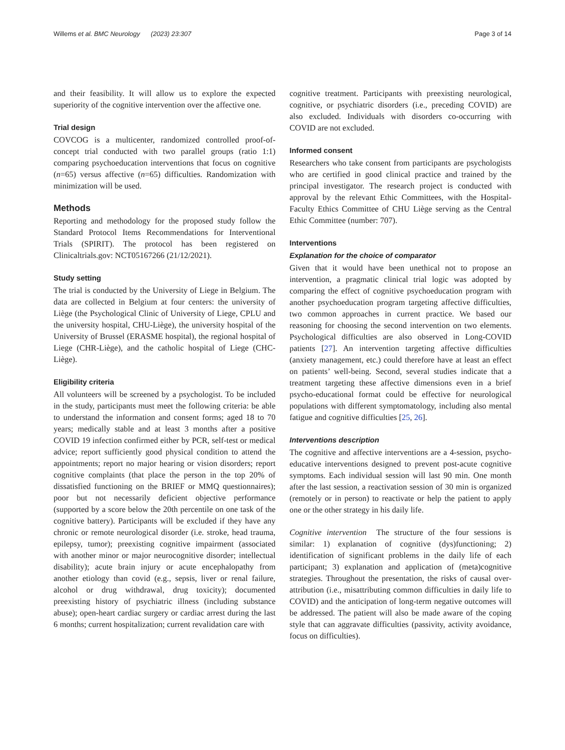Willems et al. BMC Neurology (2023) 23:307 Page 3 of 14
and their feasibility. It will allow us to explore the expected superiority of the cognitive intervention over the affective one.
Trial design
COVCOG is a multicenter, randomized controlled proof-of-concept trial conducted with two parallel groups (ratio 1:1) comparing psychoeducation interventions that focus on cognitive (n=65) versus affective (n=65) difficulties. Randomization with minimization will be used.
Methods
Reporting and methodology for the proposed study follow the Standard Protocol Items Recommendations for Interventional Trials (SPIRIT). The protocol has been registered on Clinicaltrials.gov: NCT05167266 (21/12/2021).
Study setting
The trial is conducted by the University of Liege in Belgium. The data are collected in Belgium at four centers: the university of Liège (the Psychological Clinic of University of Liege, CPLU and the university hospital, CHU-Liège), the university hospital of the University of Brussel (ERASME hospital), the regional hospital of Liege (CHR-Liège), and the catholic hospital of Liege (CHC-Liège).
Eligibility criteria
All volunteers will be screened by a psychologist. To be included in the study, participants must meet the following criteria: be able to understand the information and consent forms; aged 18 to 70 years; medically stable and at least 3 months after a positive COVID 19 infection confirmed either by PCR, self-test or medical advice; report sufficiently good physical condition to attend the appointments; report no major hearing or vision disorders; report cognitive complaints (that place the person in the top 20% of dissatisfied functioning on the BRIEF or MMQ questionnaires); poor but not necessarily deficient objective performance (supported by a score below the 20th percentile on one task of the cognitive battery). Participants will be excluded if they have any chronic or remote neurological disorder (i.e. stroke, head trauma, epilepsy, tumor); preexisting cognitive impairment (associated with another minor or major neurocognitive disorder; intellectual disability); acute brain injury or acute encephalopathy from another etiology than covid (e.g., sepsis, liver or renal failure, alcohol or drug withdrawal, drug toxicity); documented preexisting history of psychiatric illness (including substance abuse); open-heart cardiac surgery or cardiac arrest during the last 6 months; current hospitalization; current revalidation care with
cognitive treatment. Participants with preexisting neurological, cognitive, or psychiatric disorders (i.e., preceding COVID) are also excluded. Individuals with disorders co-occurring with COVID are not excluded.
Informed consent
Researchers who take consent from participants are psychologists who are certified in good clinical practice and trained by the principal investigator. The research project is conducted with approval by the relevant Ethic Committees, with the Hospital-Faculty Ethics Committee of CHU Liège serving as the Central Ethic Committee (number: 707).
Interventions
Explanation for the choice of comparator
Given that it would have been unethical not to propose an intervention, a pragmatic clinical trial logic was adopted by comparing the effect of cognitive psychoeducation program with another psychoeducation program targeting affective difficulties, two common approaches in current practice. We based our reasoning for choosing the second intervention on two elements. Psychological difficulties are also observed in Long-COVID patients [27]. An intervention targeting affective difficulties (anxiety management, etc.) could therefore have at least an effect on patients’ well-being. Second, several studies indicate that a treatment targeting these affective dimensions even in a brief psycho-educational format could be effective for neurological populations with different symptomatology, including also mental fatigue and cognitive difficulties [25, 26].
Interventions description
The cognitive and affective interventions are a 4-session, psycho-educative interventions designed to prevent post-acute cognitive symptoms. Each individual session will last 90 min. One month after the last session, a reactivation session of 30 min is organized (remotely or in person) to reactivate or help the patient to apply one or the other strategy in his daily life.
Cognitive intervention The structure of the four sessions is similar: 1) explanation of cognitive (dys)functioning; 2) identification of significant problems in the daily life of each participant; 3) explanation and application of (meta)cognitive strategies. Throughout the presentation, the risks of causal over-attribution (i.e., misattributing common difficulties in daily life to COVID) and the anticipation of long-term negative outcomes will be addressed. The patient will also be made aware of the coping style that can aggravate difficulties (passivity, activity avoidance, focus on difficulties).